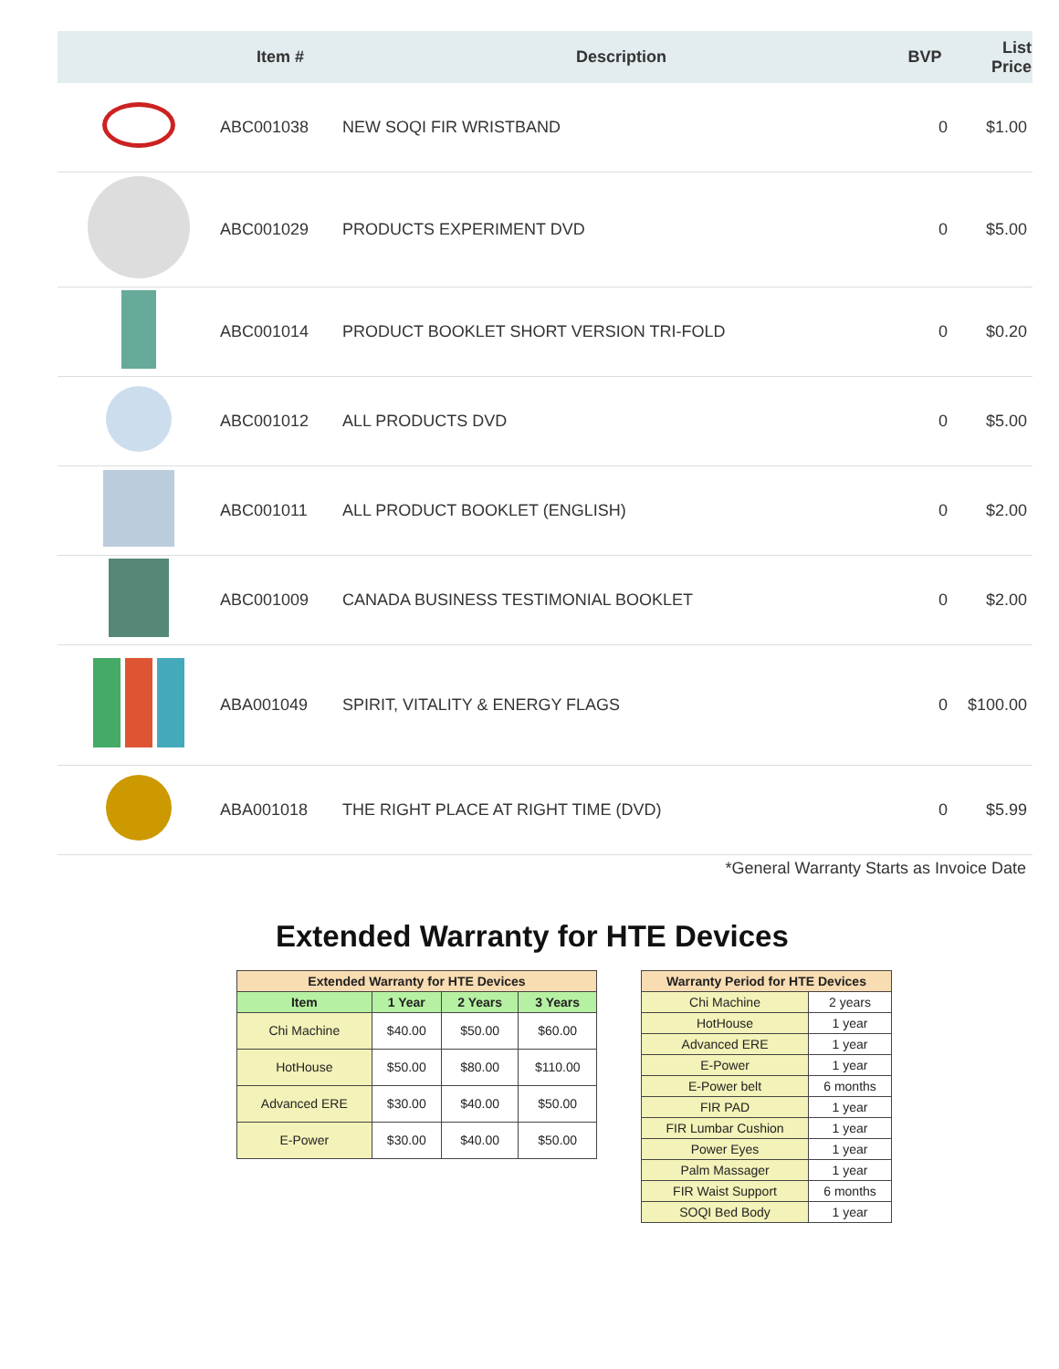| | Item # | Description | BVP | List Price |
| --- | --- | --- | --- | --- |
| | ABC001038 | NEW SOQI FIR WRISTBAND | 0 | $1.00 |
| | ABC001029 | PRODUCTS EXPERIMENT DVD | 0 | $5.00 |
| | ABC001014 | PRODUCT BOOKLET SHORT VERSION TRI-FOLD | 0 | $0.20 |
| | ABC001012 | ALL PRODUCTS DVD | 0 | $5.00 |
| | ABC001011 | ALL PRODUCT BOOKLET (ENGLISH) | 0 | $2.00 |
| | ABC001009 | CANADA BUSINESS TESTIMONIAL BOOKLET | 0 | $2.00 |
| | ABA001049 | SPIRIT, VITALITY & ENERGY FLAGS | 0 | $100.00 |
| | ABA001018 | THE RIGHT PLACE AT RIGHT TIME (DVD) | 0 | $5.99 |
*General Warranty Starts as Invoice Date
Extended Warranty for HTE Devices
| Extended Warranty for HTE Devices | | | |
| --- | --- | --- | --- |
| Item | 1 Year | 2 Years | 3 Years |
| Chi Machine | $40.00 | $50.00 | $60.00 |
| HotHouse | $50.00 | $80.00 | $110.00 |
| Advanced ERE | $30.00 | $40.00 | $50.00 |
| E-Power | $30.00 | $40.00 | $50.00 |
| Warranty Period for HTE Devices | |
| --- | --- |
| Chi Machine | 2 years |
| HotHouse | 1 year |
| Advanced ERE | 1 year |
| E-Power | 1 year |
| E-Power belt | 6 months |
| FIR PAD | 1 year |
| FIR Lumbar Cushion | 1 year |
| Power Eyes | 1 year |
| Palm Massager | 1 year |
| FIR Waist Support | 6 months |
| SOQI Bed Body | 1 year |